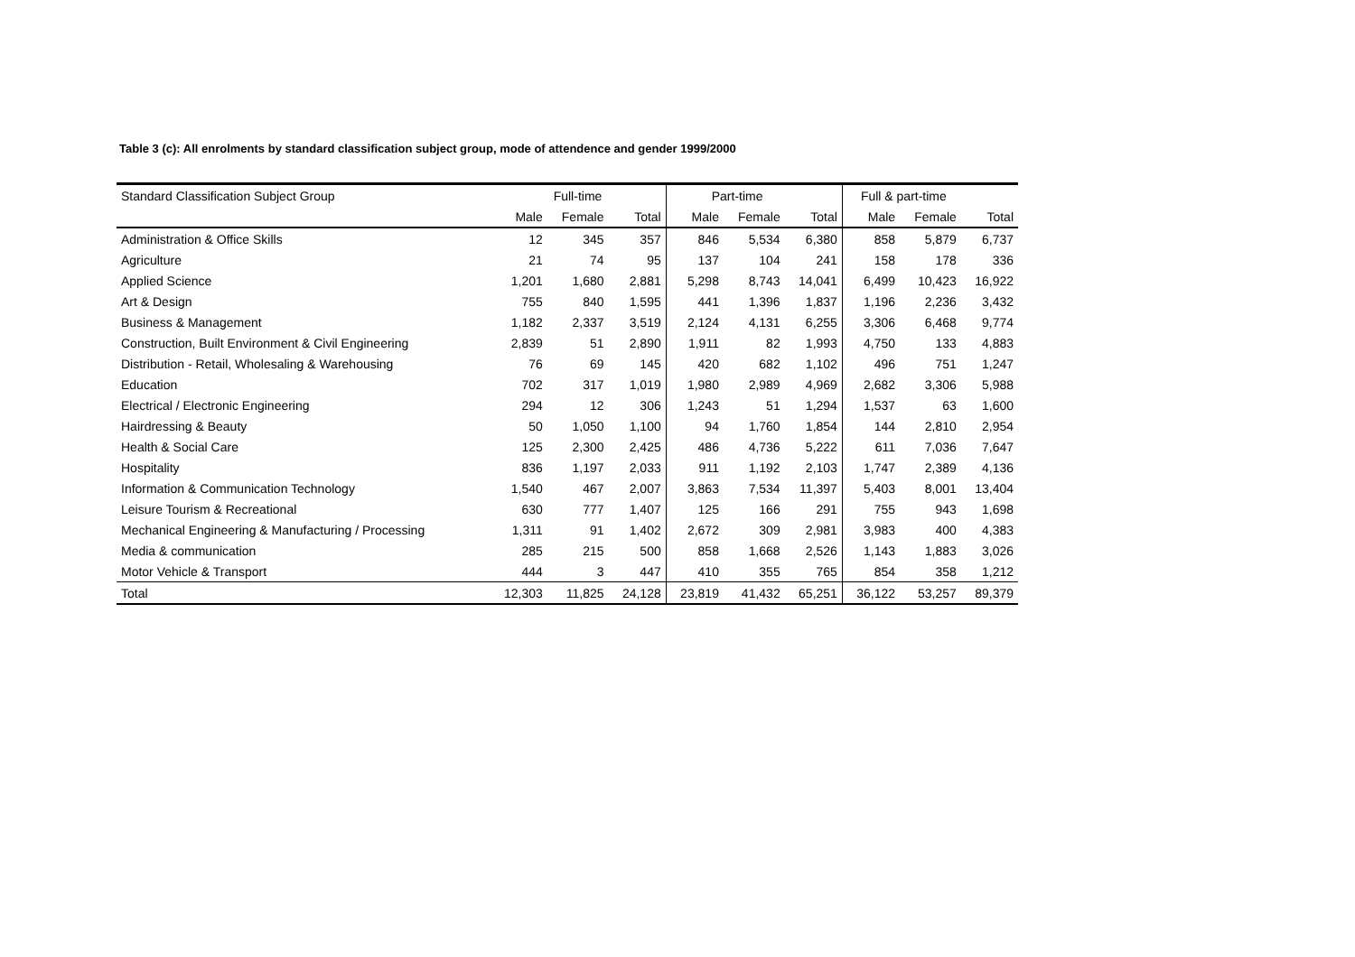Table 3 (c): All enrolments by standard classification subject group, mode of attendence and gender 1999/2000
| Standard Classification Subject Group | Full-time | | | Part-time | | | Full & part-time | | |
| --- | --- | --- | --- | --- | --- | --- | --- | --- | --- |
| | Male | Female | Total | Male | Female | Total | Male | Female | Total |
| Administration & Office Skills | 12 | 345 | 357 | 846 | 5,534 | 6,380 | 858 | 5,879 | 6,737 |
| Agriculture | 21 | 74 | 95 | 137 | 104 | 241 | 158 | 178 | 336 |
| Applied Science | 1,201 | 1,680 | 2,881 | 5,298 | 8,743 | 14,041 | 6,499 | 10,423 | 16,922 |
| Art & Design | 755 | 840 | 1,595 | 441 | 1,396 | 1,837 | 1,196 | 2,236 | 3,432 |
| Business & Management | 1,182 | 2,337 | 3,519 | 2,124 | 4,131 | 6,255 | 3,306 | 6,468 | 9,774 |
| Construction, Built Environment & Civil Engineering | 2,839 | 51 | 2,890 | 1,911 | 82 | 1,993 | 4,750 | 133 | 4,883 |
| Distribution - Retail, Wholesaling & Warehousing | 76 | 69 | 145 | 420 | 682 | 1,102 | 496 | 751 | 1,247 |
| Education | 702 | 317 | 1,019 | 1,980 | 2,989 | 4,969 | 2,682 | 3,306 | 5,988 |
| Electrical / Electronic Engineering | 294 | 12 | 306 | 1,243 | 51 | 1,294 | 1,537 | 63 | 1,600 |
| Hairdressing & Beauty | 50 | 1,050 | 1,100 | 94 | 1,760 | 1,854 | 144 | 2,810 | 2,954 |
| Health & Social Care | 125 | 2,300 | 2,425 | 486 | 4,736 | 5,222 | 611 | 7,036 | 7,647 |
| Hospitality | 836 | 1,197 | 2,033 | 911 | 1,192 | 2,103 | 1,747 | 2,389 | 4,136 |
| Information & Communication Technology | 1,540 | 467 | 2,007 | 3,863 | 7,534 | 11,397 | 5,403 | 8,001 | 13,404 |
| Leisure Tourism & Recreational | 630 | 777 | 1,407 | 125 | 166 | 291 | 755 | 943 | 1,698 |
| Mechanical Engineering & Manufacturing / Processing | 1,311 | 91 | 1,402 | 2,672 | 309 | 2,981 | 3,983 | 400 | 4,383 |
| Media & communication | 285 | 215 | 500 | 858 | 1,668 | 2,526 | 1,143 | 1,883 | 3,026 |
| Motor Vehicle & Transport | 444 | 3 | 447 | 410 | 355 | 765 | 854 | 358 | 1,212 |
| Total | 12,303 | 11,825 | 24,128 | 23,819 | 41,432 | 65,251 | 36,122 | 53,257 | 89,379 |